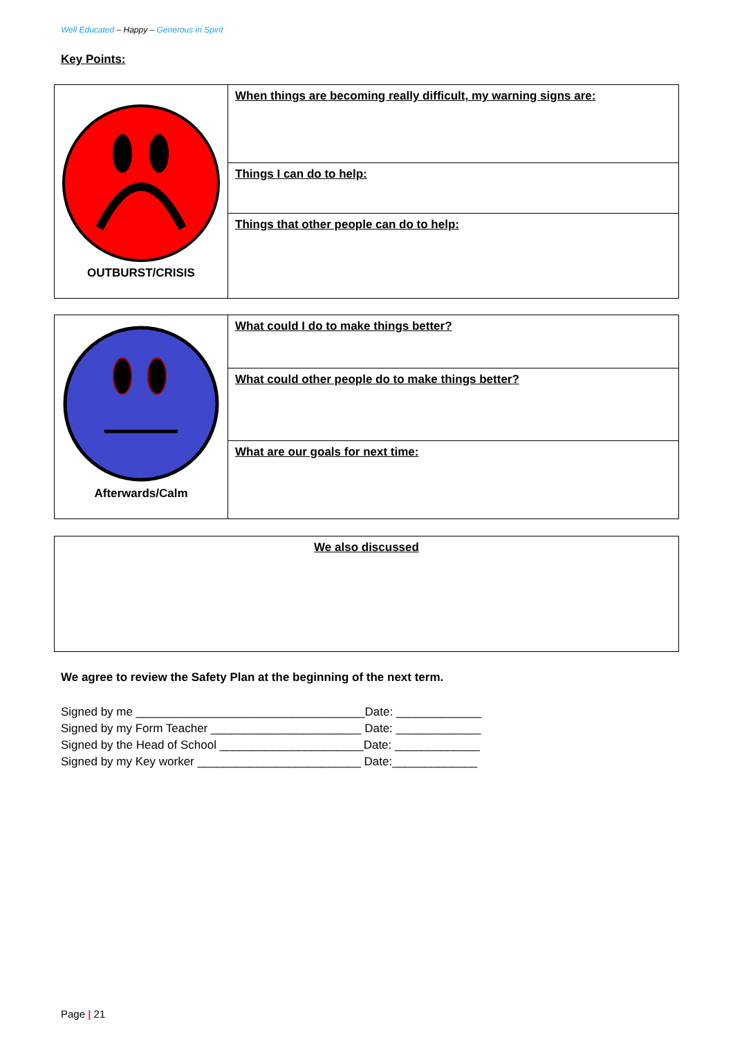Well Educated – Happy – Generous in Spirit
Key Points:
| OUTBURST/CRISIS | When things are becoming really difficult, my warning signs are: |
| | Things I can do to help: |
| | Things that other people can do to help: |
| Afterwards/Calm | What could I do to make things better? |
| | What could other people do to make things better? |
| | What are our goals for next time: |
| We also discussed |
We agree to review the Safety Plan at the beginning of the next term.
Signed by me ___________________________________Date: _____________ Signed by my Form Teacher _______________________ Date: _____________ Signed by the Head of School ______________________Date: _____________ Signed by my Key worker _________________________ Date:_____________
Page | 21